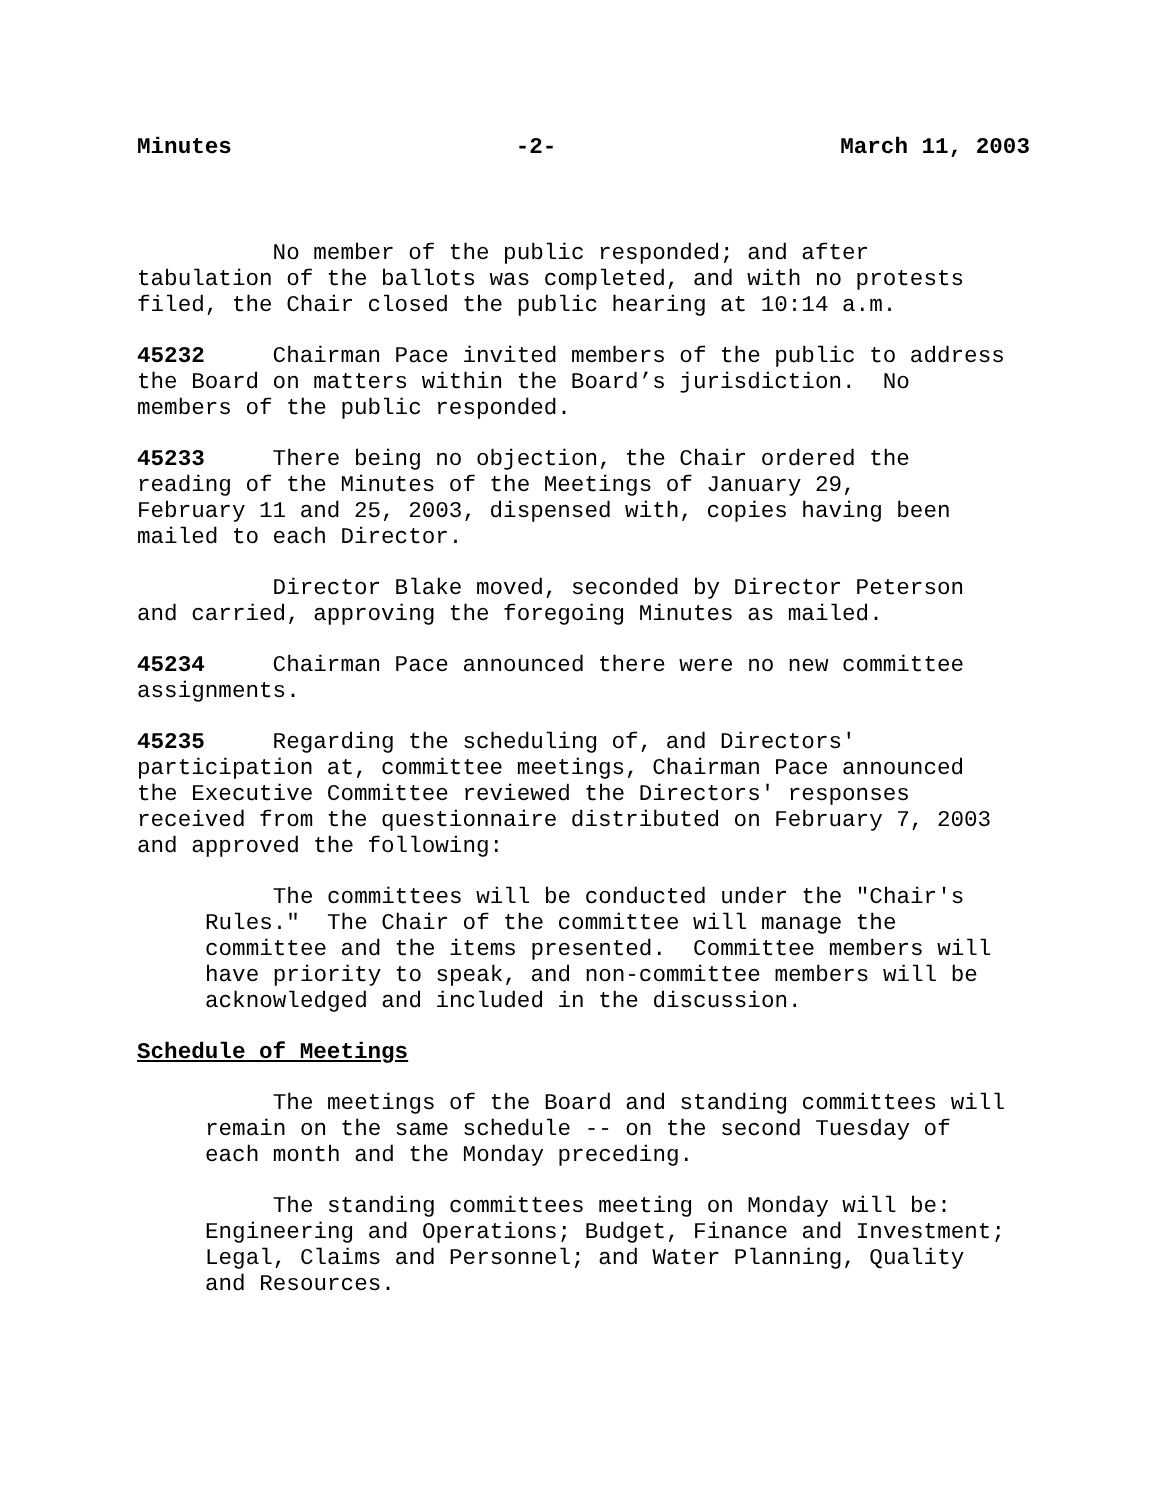Minutes -2- March 11, 2003
No member of the public responded; and after tabulation of the ballots was completed, and with no protests filed, the Chair closed the public hearing at 10:14 a.m.
45232 Chairman Pace invited members of the public to address the Board on matters within the Board’s jurisdiction. No members of the public responded.
45233 There being no objection, the Chair ordered the reading of the Minutes of the Meetings of January 29, February 11 and 25, 2003, dispensed with, copies having been mailed to each Director.
Director Blake moved, seconded by Director Peterson and carried, approving the foregoing Minutes as mailed.
45234 Chairman Pace announced there were no new committee assignments.
45235 Regarding the scheduling of, and Directors' participation at, committee meetings, Chairman Pace announced the Executive Committee reviewed the Directors' responses received from the questionnaire distributed on February 7, 2003 and approved the following:
The committees will be conducted under the "Chair's Rules." The Chair of the committee will manage the committee and the items presented. Committee members will have priority to speak, and non-committee members will be acknowledged and included in the discussion.
Schedule of Meetings
The meetings of the Board and standing committees will remain on the same schedule -- on the second Tuesday of each month and the Monday preceding.
The standing committees meeting on Monday will be: Engineering and Operations; Budget, Finance and Investment; Legal, Claims and Personnel; and Water Planning, Quality and Resources.